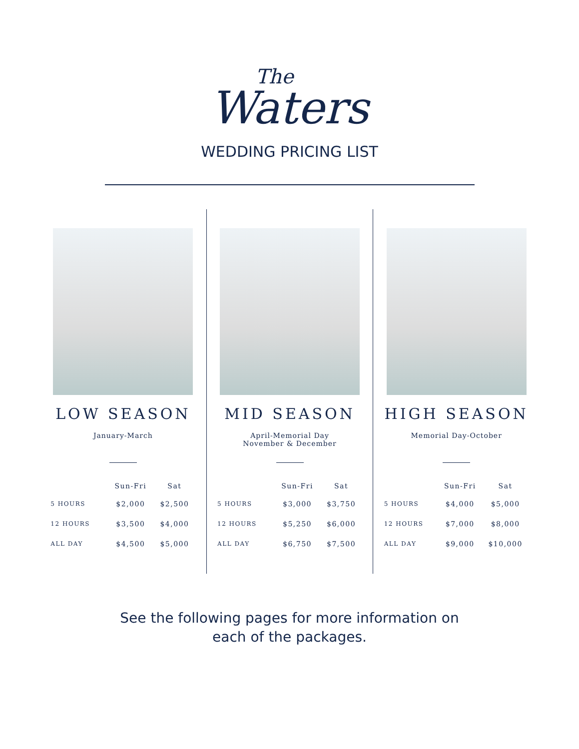The
Waters
WEDDING PRICING LIST
LOW SEASON
January-March
| | Sun-Fri | Sat |
| --- | --- | --- |
| 5 HOURS | $2,000 | $2,500 |
| 12 HOURS | $3,500 | $4,000 |
| ALL DAY | $4,500 | $5,000 |
MID SEASON
April-Memorial Day
November & December
| | Sun-Fri | Sat |
| --- | --- | --- |
| 5 HOURS | $3,000 | $3,750 |
| 12 HOURS | $5,250 | $6,000 |
| ALL DAY | $6,750 | $7,500 |
HIGH SEASON
Memorial Day-October
| | Sun-Fri | Sat |
| --- | --- | --- |
| 5 HOURS | $4,000 | $5,000 |
| 12 HOURS | $7,000 | $8,000 |
| ALL DAY | $9,000 | $10,000 |
See the following pages for more information on
each of the packages.